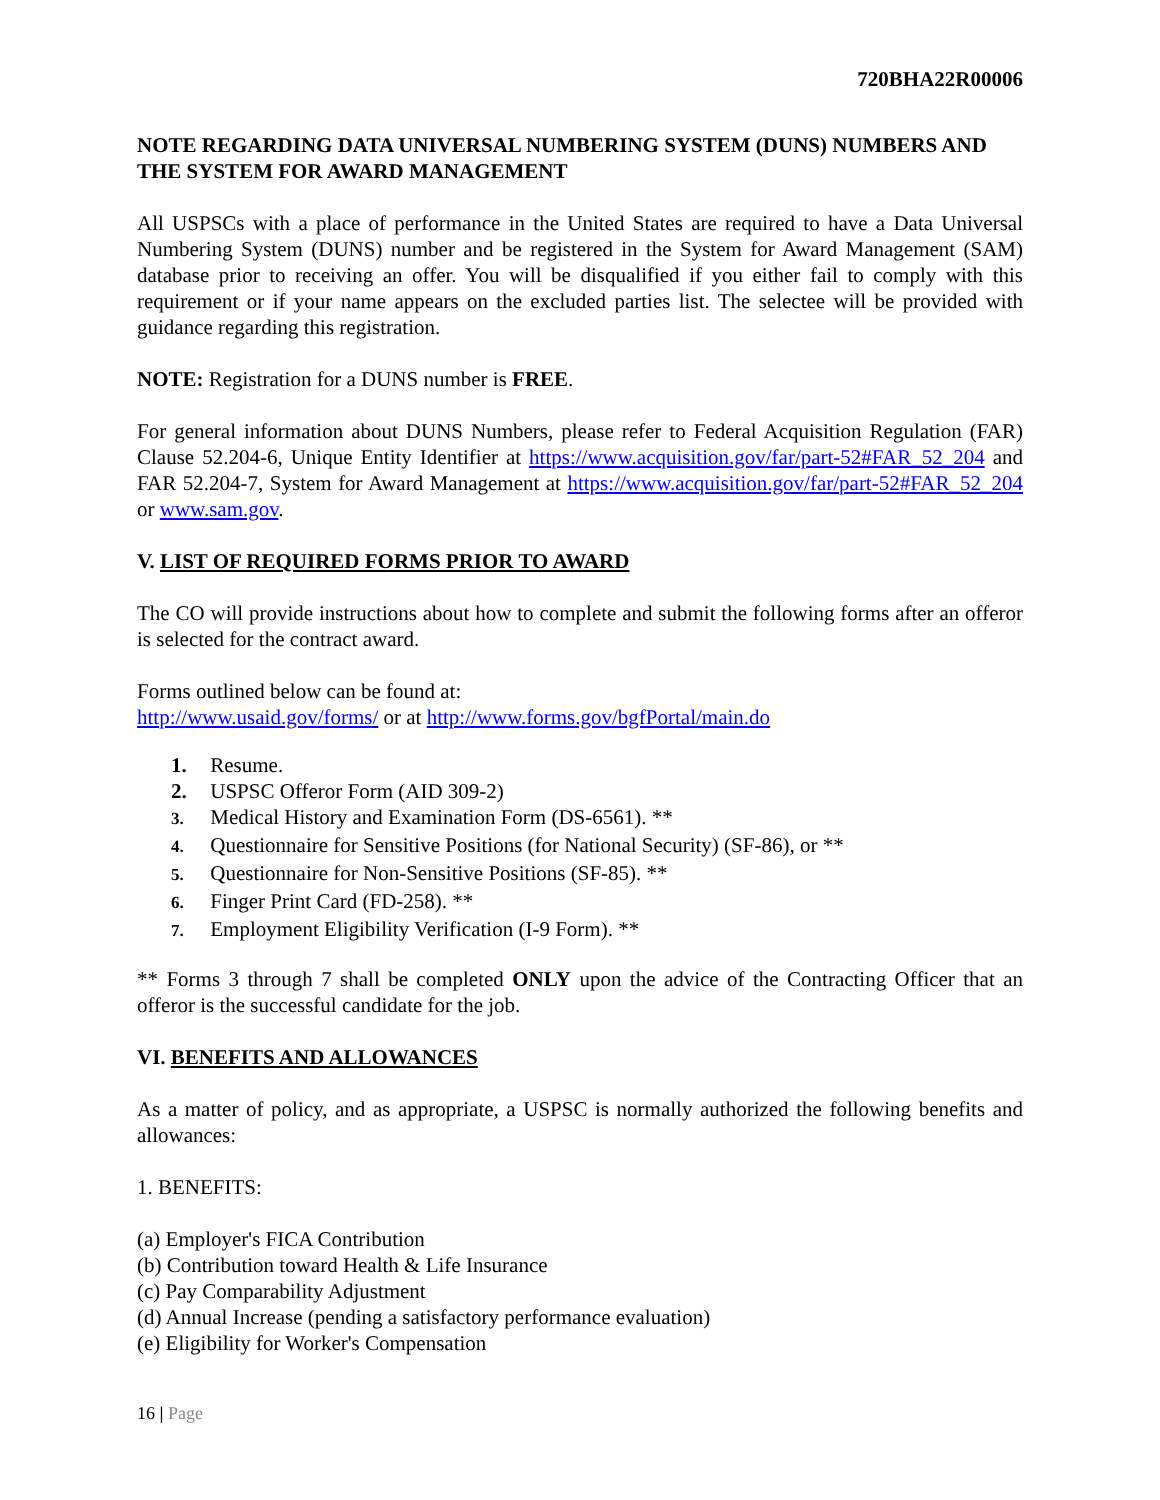720BHA22R00006
NOTE REGARDING DATA UNIVERSAL NUMBERING SYSTEM (DUNS) NUMBERS AND THE SYSTEM FOR AWARD MANAGEMENT
All USPSCs with a place of performance in the United States are required to have a Data Universal Numbering System (DUNS) number and be registered in the System for Award Management (SAM) database prior to receiving an offer. You will be disqualified if you either fail to comply with this requirement or if your name appears on the excluded parties list. The selectee will be provided with guidance regarding this registration.
NOTE: Registration for a DUNS number is FREE.
For general information about DUNS Numbers, please refer to Federal Acquisition Regulation (FAR) Clause 52.204-6, Unique Entity Identifier at https://www.acquisition.gov/far/part-52#FAR_52_204 and FAR 52.204-7, System for Award Management at https://www.acquisition.gov/far/part-52#FAR_52_204 or www.sam.gov.
V. LIST OF REQUIRED FORMS PRIOR TO AWARD
The CO will provide instructions about how to complete and submit the following forms after an offeror is selected for the contract award.
Forms outlined below can be found at:
http://www.usaid.gov/forms/ or at http://www.forms.gov/bgfPortal/main.do
1. Resume.
2. USPSC Offeror Form (AID 309-2)
3. Medical History and Examination Form (DS-6561). **
4. Questionnaire for Sensitive Positions (for National Security) (SF-86), or **
5. Questionnaire for Non-Sensitive Positions (SF-85). **
6. Finger Print Card (FD-258). **
7. Employment Eligibility Verification (I-9 Form). **
** Forms 3 through 7 shall be completed ONLY upon the advice of the Contracting Officer that an offeror is the successful candidate for the job.
VI. BENEFITS AND ALLOWANCES
As a matter of policy, and as appropriate, a USPSC is normally authorized the following benefits and allowances:
1. BENEFITS:
(a) Employer's FICA Contribution
(b) Contribution toward Health & Life Insurance
(c) Pay Comparability Adjustment
(d) Annual Increase (pending a satisfactory performance evaluation)
(e) Eligibility for Worker's Compensation
16 | Page